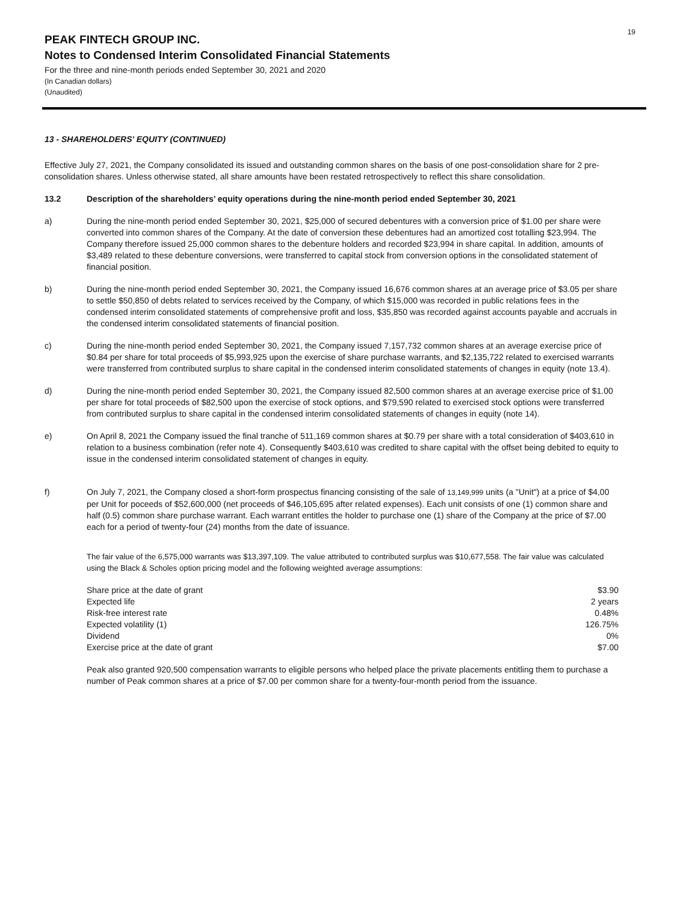19
PEAK FINTECH GROUP INC.
Notes to Condensed Interim Consolidated Financial Statements
For the three and nine-month periods ended September 30, 2021 and 2020
(In Canadian dollars)
(Unaudited)
13 - SHAREHOLDERS' EQUITY (CONTINUED)
Effective July 27, 2021, the Company consolidated its issued and outstanding common shares on the basis of one post-consolidation share for 2 pre-consolidation shares. Unless otherwise stated, all share amounts have been restated retrospectively to reflect this share consolidation.
13.2 Description of the shareholders’ equity operations during the nine-month period ended September 30, 2021
a) During the nine-month period ended September 30, 2021, $25,000 of secured debentures with a conversion price of $1.00 per share were converted into common shares of the Company. At the date of conversion these debentures had an amortized cost totalling $23,994. The Company therefore issued 25,000 common shares to the debenture holders and recorded $23,994 in share capital. In addition, amounts of $3,489 related to these debenture conversions, were transferred to capital stock from conversion options in the consolidated statement of financial position.
b) During the nine-month period ended September 30, 2021, the Company issued 16,676 common shares at an average price of $3.05 per share to settle $50,850 of debts related to services received by the Company, of which $15,000 was recorded in public relations fees in the condensed interim consolidated statements of comprehensive profit and loss, $35,850 was recorded against accounts payable and accruals in the condensed interim consolidated statements of financial position.
c) During the nine-month period ended September 30, 2021, the Company issued 7,157,732 common shares at an average exercise price of $0.84 per share for total proceeds of $5,993,925 upon the exercise of share purchase warrants, and $2,135,722 related to exercised warrants were transferred from contributed surplus to share capital in the condensed interim consolidated statements of changes in equity (note 13.4).
d) During the nine-month period ended September 30, 2021, the Company issued 82,500 common shares at an average exercise price of $1.00 per share for total proceeds of $82,500 upon the exercise of stock options, and $79,590 related to exercised stock options were transferred from contributed surplus to share capital in the condensed interim consolidated statements of changes in equity (note 14).
e) On April 8, 2021 the Company issued the final tranche of 511,169 common shares at $0.79 per share with a total consideration of $403,610 in relation to a business combination (refer note 4). Consequently $403,610 was credited to share capital with the offset being debited to equity to issue in the condensed interim consolidated statement of changes in equity.
f) On July 7, 2021, the Company closed a short-form prospectus financing consisting of the sale of 13,149,999 units (a "Unit") at a price of $4,00 per Unit for poceeds of $52,600,000 (net proceeds of $46,105,695 after related expenses). Each unit consists of one (1) common share and half (0.5) common share purchase warrant. Each warrant entitles the holder to purchase one (1) share of the Company at the price of $7.00 each for a period of twenty-four (24) months from the date of issuance.
The fair value of the 6,575,000 warrants was $13,397,109. The value attributed to contributed surplus was $10,677,558. The fair value was calculated using the Black & Scholes option pricing model and the following weighted average assumptions:
| Share price at the date of grant | $3.90 |
| Expected life | 2 years |
| Risk-free interest rate | 0.48% |
| Expected volatility (1) | 126.75% |
| Dividend | 0% |
| Exercise price at the date of grant | $7.00 |
Peak also granted 920,500 compensation warrants to eligible persons who helped place the private placements entitling them to purchase a number of Peak common shares at a price of $7.00 per common share for a twenty-four-month period from the issuance.